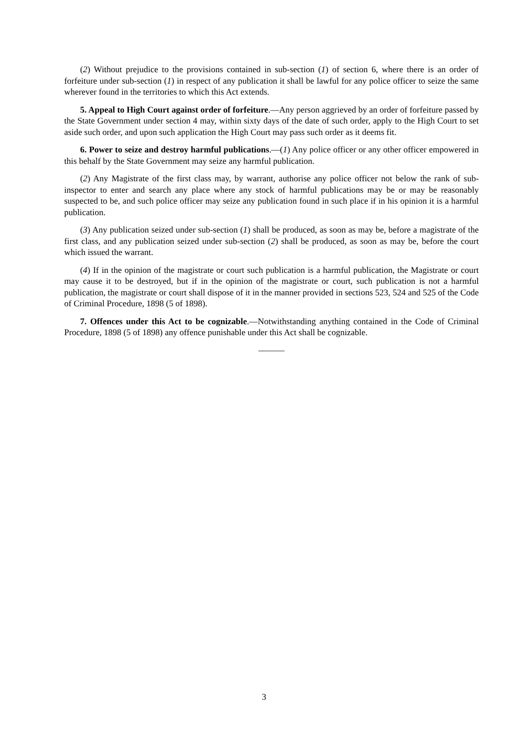(2) Without prejudice to the provisions contained in sub-section (1) of section 6, where there is an order of forfeiture under sub-section (1) in respect of any publication it shall be lawful for any police officer to seize the same wherever found in the territories to which this Act extends.
5. Appeal to High Court against order of forfeiture.—Any person aggrieved by an order of forfeiture passed by the State Government under section 4 may, within sixty days of the date of such order, apply to the High Court to set aside such order, and upon such application the High Court may pass such order as it deems fit.
6. Power to seize and destroy harmful publications.—(1) Any police officer or any other officer empowered in this behalf by the State Government may seize any harmful publication.
(2) Any Magistrate of the first class may, by warrant, authorise any police officer not below the rank of sub-inspector to enter and search any place where any stock of harmful publications may be or may be reasonably suspected to be, and such police officer may seize any publication found in such place if in his opinion it is a harmful publication.
(3) Any publication seized under sub-section (1) shall be produced, as soon as may be, before a magistrate of the first class, and any publication seized under sub-section (2) shall be produced, as soon as may be, before the court which issued the warrant.
(4) If in the opinion of the magistrate or court such publication is a harmful publication, the Magistrate or court may cause it to be destroyed, but if in the opinion of the magistrate or court, such publication is not a harmful publication, the magistrate or court shall dispose of it in the manner provided in sections 523, 524 and 525 of the Code of Criminal Procedure, 1898 (5 of 1898).
7. Offences under this Act to be cognizable.—Notwithstanding anything contained in the Code of Criminal Procedure, 1898 (5 of 1898) any offence punishable under this Act shall be cognizable.
______
3